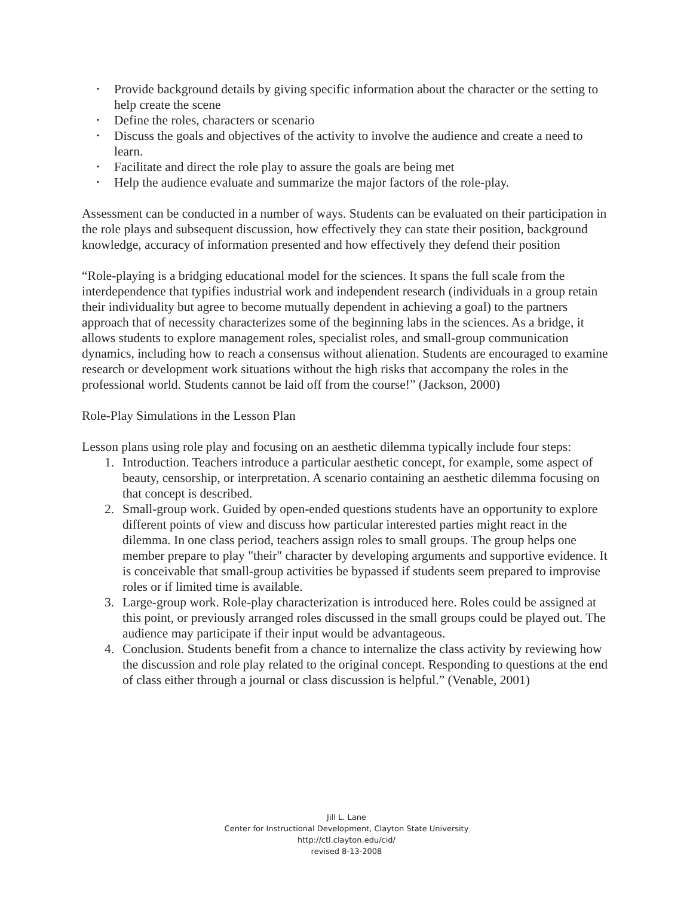• Provide background details by giving specific information about the character or the setting to help create the scene
• Define the roles, characters or scenario
• Discuss the goals and objectives of the activity to involve the audience and create a need to learn.
• Facilitate and direct the role play to assure the goals are being met
• Help the audience evaluate and summarize the major factors of the role-play.
Assessment can be conducted in a number of ways. Students can be evaluated on their participation in the role plays and subsequent discussion, how effectively they can state their position, background knowledge, accuracy of information presented and how effectively they defend their position
“Role-playing is a bridging educational model for the sciences. It spans the full scale from the interdependence that typifies industrial work and independent research (individuals in a group retain their individuality but agree to become mutually dependent in achieving a goal) to the partners approach that of necessity characterizes some of the beginning labs in the sciences. As a bridge, it allows students to explore management roles, specialist roles, and small-group communication dynamics, including how to reach a consensus without alienation. Students are encouraged to examine research or development work situations without the high risks that accompany the roles in the professional world. Students cannot be laid off from the course!” (Jackson, 2000)
Role-Play Simulations in the Lesson Plan
Lesson plans using role play and focusing on an aesthetic dilemma typically include four steps:
1. Introduction. Teachers introduce a particular aesthetic concept, for example, some aspect of beauty, censorship, or interpretation. A scenario containing an aesthetic dilemma focusing on that concept is described.
2. Small-group work. Guided by open-ended questions students have an opportunity to explore different points of view and discuss how particular interested parties might react in the dilemma. In one class period, teachers assign roles to small groups. The group helps one member prepare to play "their" character by developing arguments and supportive evidence. It is conceivable that small-group activities be bypassed if students seem prepared to improvise roles or if limited time is available.
3. Large-group work. Role-play characterization is introduced here. Roles could be assigned at this point, or previously arranged roles discussed in the small groups could be played out. The audience may participate if their input would be advantageous.
4. Conclusion. Students benefit from a chance to internalize the class activity by reviewing how the discussion and role play related to the original concept. Responding to questions at the end of class either through a journal or class discussion is helpful.” (Venable, 2001)
Jill L. Lane
Center for Instructional Development, Clayton State University
http://ctl.clayton.edu/cid/
revised 8-13-2008